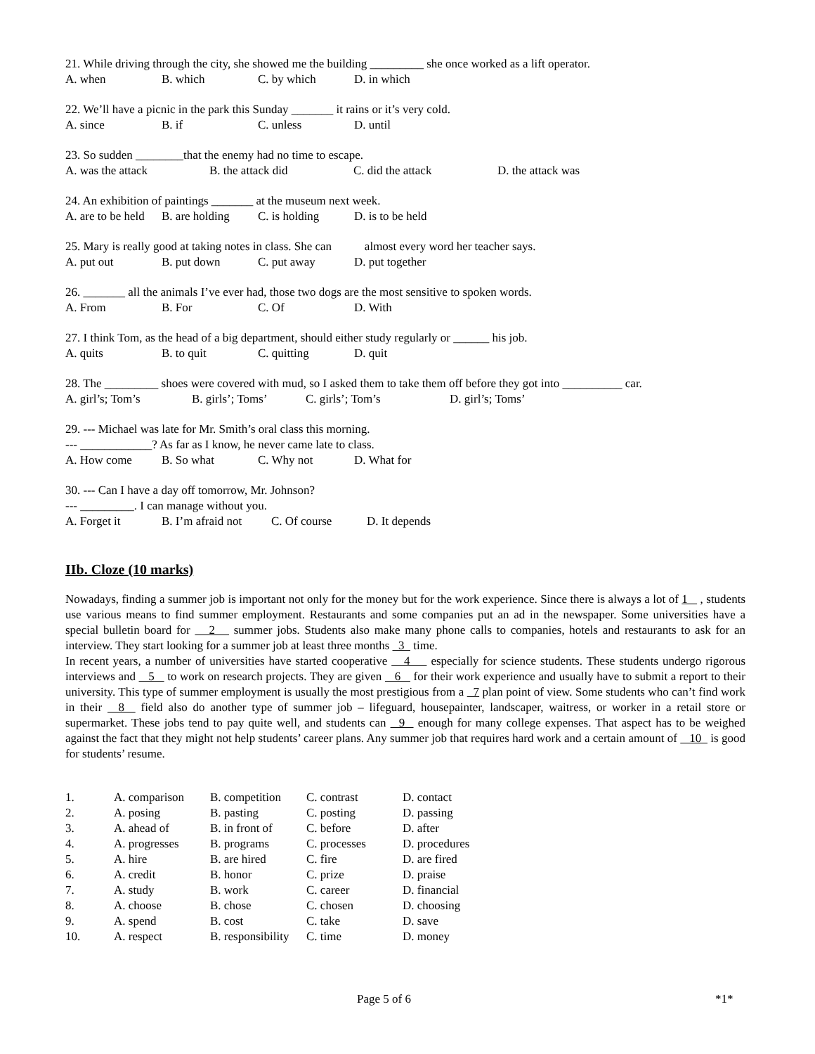21. While driving through the city, she showed me the building _________ she once worked as a lift operator.
A. when B. which C. by which D. in which
22. We’ll have a picnic in the park this Sunday _______ it rains or it’s very cold.
A. since B. if C. unless D. until
23. So sudden ________that the enemy had no time to escape.
A. was the attack B. the attack did C. did the attack D. the attack was
24. An exhibition of paintings _______ at the museum next week.
A. are to be held B. are holding C. is holding D. is to be held
25. Mary is really good at taking notes in class. She can almost every word her teacher says.
A. put out B. put down C. put away D. put together
26. _______ all the animals I’ve ever had, those two dogs are the most sensitive to spoken words.
A. From B. For C. Of D. With
27. I think Tom, as the head of a big department, should either study regularly or ______ his job.
A. quits B. to quit C. quitting D. quit
28. The _________ shoes were covered with mud, so I asked them to take them off before they got into __________ car.
A. girl’s; Tom’s B. girls’; Toms’ C. girls’; Tom’s D. girl’s; Toms’
29. --- Michael was late for Mr. Smith’s oral class this morning.
--- ____________? As far as I know, he never came late to class.
A. How come B. So what C. Why not D. What for
30. --- Can I have a day off tomorrow, Mr. Johnson?
--- _________. I can manage without you.
A. Forget it B. I’m afraid not C. Of course D. It depends
IIb. Cloze (10 marks)
Nowadays, finding a summer job is important not only for the money but for the work experience. Since there is always a lot of 1 , students use various means to find summer employment. Restaurants and some companies put an ad in the newspaper. Some universities have a special bulletin board for 2 summer jobs. Students also make many phone calls to companies, hotels and restaurants to ask for an interview. They start looking for a summer job at least three months 3 time.
In recent years, a number of universities have started cooperative 4 especially for science students. These students undergo rigorous interviews and 5 to work on research projects. They are given 6 for their work experience and usually have to submit a report to their university. This type of summer employment is usually the most prestigious from a 7 plan point of view. Some students who can’t find work in their 8 field also do another type of summer job – lifeguard, housepainter, landscaper, waitress, or worker in a retail store or supermarket. These jobs tend to pay quite well, and students can 9 enough for many college expenses. That aspect has to be weighed against the fact that they might not help students’ career plans. Any summer job that requires hard work and a certain amount of 10 is good for students’ resume.
| 1. | A. comparison | B. competition | C. contrast | D. contact |
| 2. | A. posing | B. pasting | C. posting | D. passing |
| 3. | A. ahead of | B. in front of | C. before | D. after |
| 4. | A. progresses | B. programs | C. processes | D. procedures |
| 5. | A. hire | B. are hired | C. fire | D. are fired |
| 6. | A. credit | B. honor | C. prize | D. praise |
| 7. | A. study | B. work | C. career | D. financial |
| 8. | A. choose | B. chose | C. chosen | D. choosing |
| 9. | A. spend | B. cost | C. take | D. save |
| 10. | A. respect | B. responsibility | C. time | D. money |
Page 5 of 6 *1*